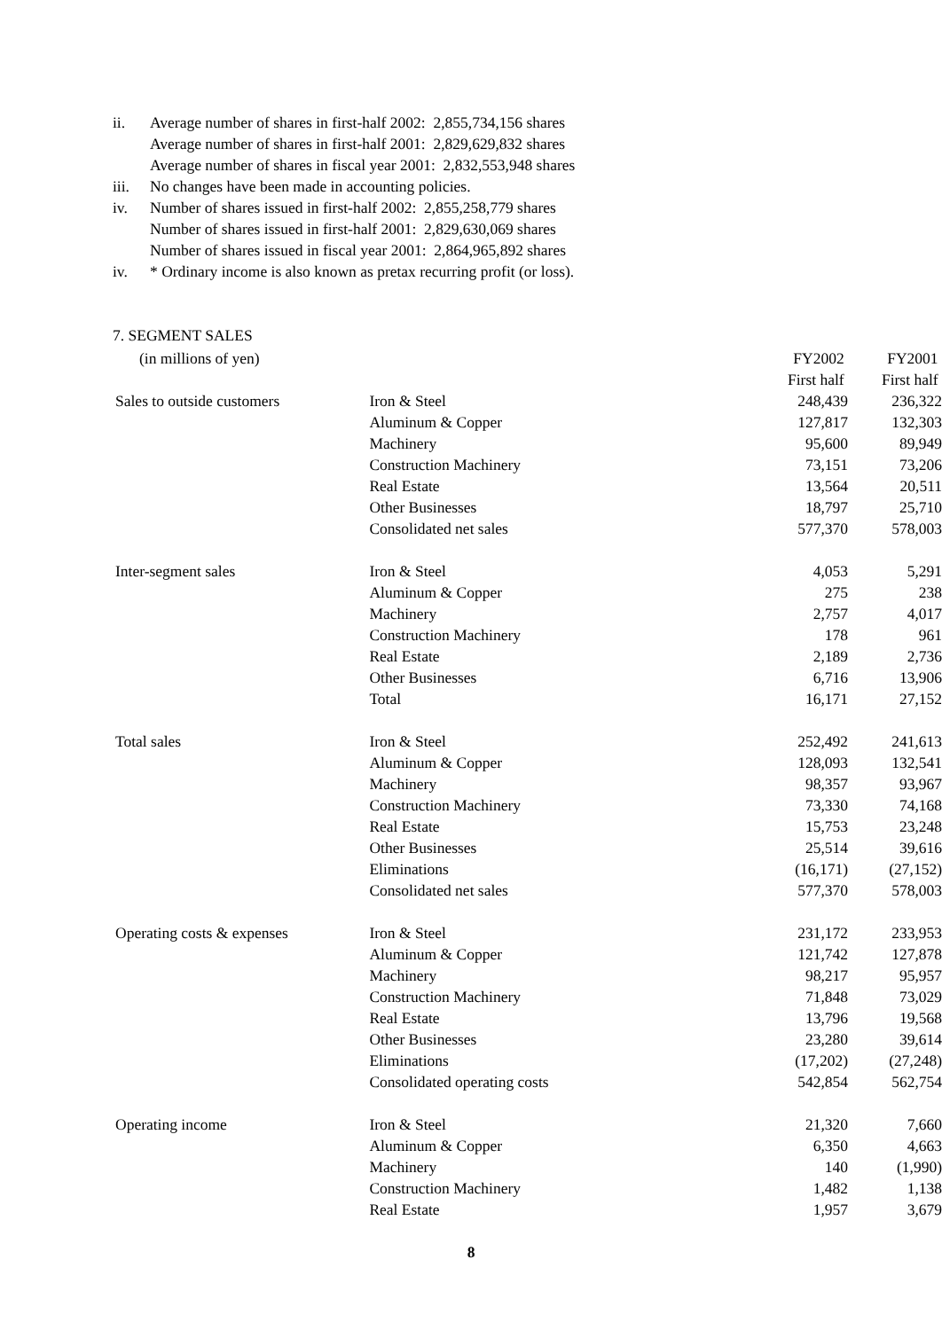ii. Average number of shares in first-half 2002: 2,855,734,156 shares
Average number of shares in first-half 2001: 2,829,629,832 shares
Average number of shares in fiscal year 2001: 2,832,553,948 shares
iii. No changes have been made in accounting policies.
iv. Number of shares issued in first-half 2002: 2,855,258,779 shares
Number of shares issued in first-half 2001: 2,829,630,069 shares
Number of shares issued in fiscal year 2001: 2,864,965,892 shares
iv. * Ordinary income is also known as pretax recurring profit (or loss).
7. SEGMENT SALES
| (in millions of yen) | | FY2002 | FY2001 |
| --- | --- | --- | --- |
| | | First half | First half |
| Sales to outside customers | Iron & Steel | 248,439 | 236,322 |
| | Aluminum & Copper | 127,817 | 132,303 |
| | Machinery | 95,600 | 89,949 |
| | Construction Machinery | 73,151 | 73,206 |
| | Real Estate | 13,564 | 20,511 |
| | Other Businesses | 18,797 | 25,710 |
| | Consolidated net sales | 577,370 | 578,003 |
| Inter-segment sales | Iron & Steel | 4,053 | 5,291 |
| | Aluminum & Copper | 275 | 238 |
| | Machinery | 2,757 | 4,017 |
| | Construction Machinery | 178 | 961 |
| | Real Estate | 2,189 | 2,736 |
| | Other Businesses | 6,716 | 13,906 |
| | Total | 16,171 | 27,152 |
| Total sales | Iron & Steel | 252,492 | 241,613 |
| | Aluminum & Copper | 128,093 | 132,541 |
| | Machinery | 98,357 | 93,967 |
| | Construction Machinery | 73,330 | 74,168 |
| | Real Estate | 15,753 | 23,248 |
| | Other Businesses | 25,514 | 39,616 |
| | Eliminations | (16,171) | (27,152) |
| | Consolidated net sales | 577,370 | 578,003 |
| Operating costs & expenses | Iron & Steel | 231,172 | 233,953 |
| | Aluminum & Copper | 121,742 | 127,878 |
| | Machinery | 98,217 | 95,957 |
| | Construction Machinery | 71,848 | 73,029 |
| | Real Estate | 13,796 | 19,568 |
| | Other Businesses | 23,280 | 39,614 |
| | Eliminations | (17,202) | (27,248) |
| | Consolidated operating costs | 542,854 | 562,754 |
| Operating income | Iron & Steel | 21,320 | 7,660 |
| | Aluminum & Copper | 6,350 | 4,663 |
| | Machinery | 140 | (1,990) |
| | Construction Machinery | 1,482 | 1,138 |
| | Real Estate | 1,957 | 3,679 |
8